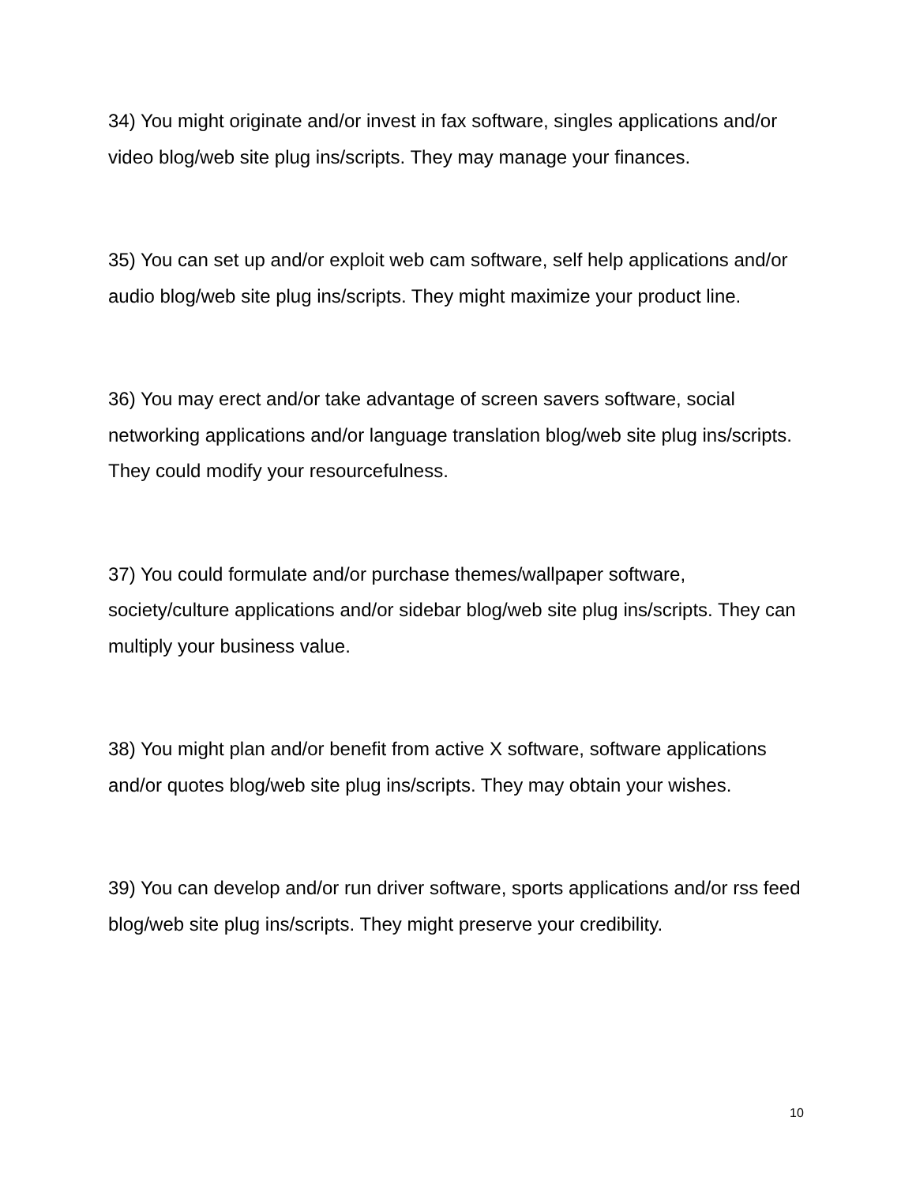34) You might originate and/or invest in fax software, singles applications and/or video blog/web site plug ins/scripts. They may manage your finances.
35) You can set up and/or exploit web cam software, self help applications and/or audio blog/web site plug ins/scripts. They might maximize your product line.
36) You may erect and/or take advantage of screen savers software, social networking applications and/or language translation blog/web site plug ins/scripts. They could modify your resourcefulness.
37) You could formulate and/or purchase themes/wallpaper software, society/culture applications and/or sidebar blog/web site plug ins/scripts. They can multiply your business value.
38) You might plan and/or benefit from active X software, software applications and/or quotes blog/web site plug ins/scripts. They may obtain your wishes.
39) You can develop and/or run driver software, sports applications and/or rss feed blog/web site plug ins/scripts. They might preserve your credibility.
10